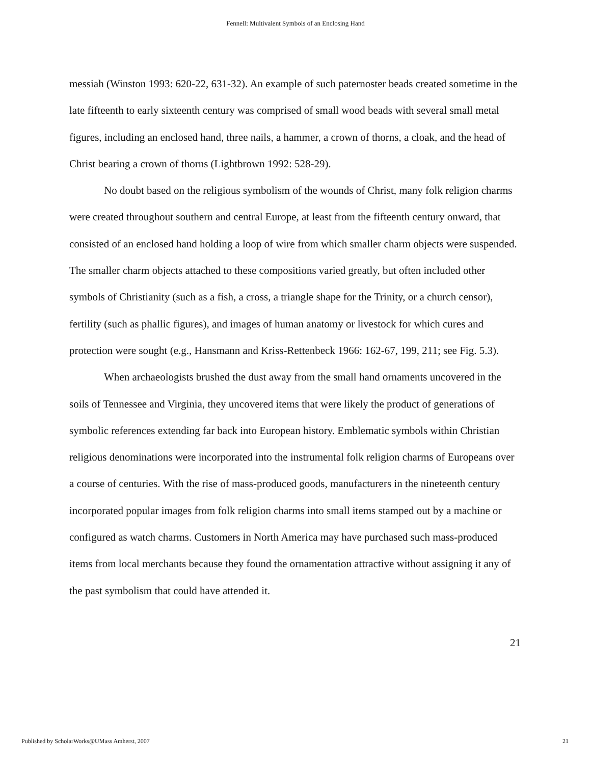Fennell: Multivalent Symbols of an Enclosing Hand
messiah (Winston 1993: 620-22, 631-32). An example of such paternoster beads created sometime in the late fifteenth to early sixteenth century was comprised of small wood beads with several small metal figures, including an enclosed hand, three nails, a hammer, a crown of thorns, a cloak, and the head of Christ bearing a crown of thorns (Lightbrown 1992: 528-29).
No doubt based on the religious symbolism of the wounds of Christ, many folk religion charms were created throughout southern and central Europe, at least from the fifteenth century onward, that consisted of an enclosed hand holding a loop of wire from which smaller charm objects were suspended. The smaller charm objects attached to these compositions varied greatly, but often included other symbols of Christianity (such as a fish, a cross, a triangle shape for the Trinity, or a church censor), fertility (such as phallic figures), and images of human anatomy or livestock for which cures and protection were sought (e.g., Hansmann and Kriss-Rettenbeck 1966: 162-67, 199, 211; see Fig. 5.3).
When archaeologists brushed the dust away from the small hand ornaments uncovered in the soils of Tennessee and Virginia, they uncovered items that were likely the product of generations of symbolic references extending far back into European history. Emblematic symbols within Christian religious denominations were incorporated into the instrumental folk religion charms of Europeans over a course of centuries. With the rise of mass-produced goods, manufacturers in the nineteenth century incorporated popular images from folk religion charms into small items stamped out by a machine or configured as watch charms. Customers in North America may have purchased such mass-produced items from local merchants because they found the ornamentation attractive without assigning it any of the past symbolism that could have attended it.
21
Published by ScholarWorks@UMass Amherst, 2007 21